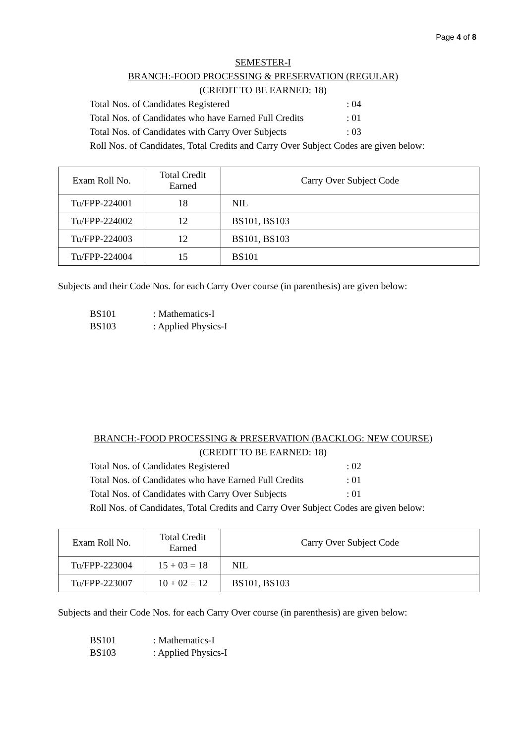Page 4 of 8
SEMESTER-I
BRANCH:-FOOD PROCESSING & PRESERVATION (REGULAR)
(CREDIT TO BE EARNED: 18)
Total Nos. of Candidates Registered: 04
Total Nos. of Candidates who have Earned Full Credits: 01
Total Nos. of Candidates with Carry Over Subjects: 03
Roll Nos. of Candidates, Total Credits and Carry Over Subject Codes are given below:
| Exam Roll No. | Total Credit Earned | Carry Over Subject Code |
| Tu/FPP-224001 | 18 | NIL |
| Tu/FPP-224002 | 12 | BS101, BS103 |
| Tu/FPP-224003 | 12 | BS101, BS103 |
| Tu/FPP-224004 | 15 | BS101 |
Subjects and their Code Nos. for each Carry Over course (in parenthesis) are given below:
BS101: Mathematics-I
BS103: Applied Physics-I
BRANCH:-FOOD PROCESSING & PRESERVATION (BACKLOG: NEW COURSE)
(CREDIT TO BE EARNED: 18)
Total Nos. of Candidates Registered: 02
Total Nos. of Candidates who have Earned Full Credits: 01
Total Nos. of Candidates with Carry Over Subjects: 01
Roll Nos. of Candidates, Total Credits and Carry Over Subject Codes are given below:
| Exam Roll No. | Total Credit Earned | Carry Over Subject Code |
| Tu/FPP-223004 | 15 + 03 = 18 | NIL |
| Tu/FPP-223007 | 10 + 02 = 12 | BS101, BS103 |
Subjects and their Code Nos. for each Carry Over course (in parenthesis) are given below:
BS101: Mathematics-I
BS103: Applied Physics-I